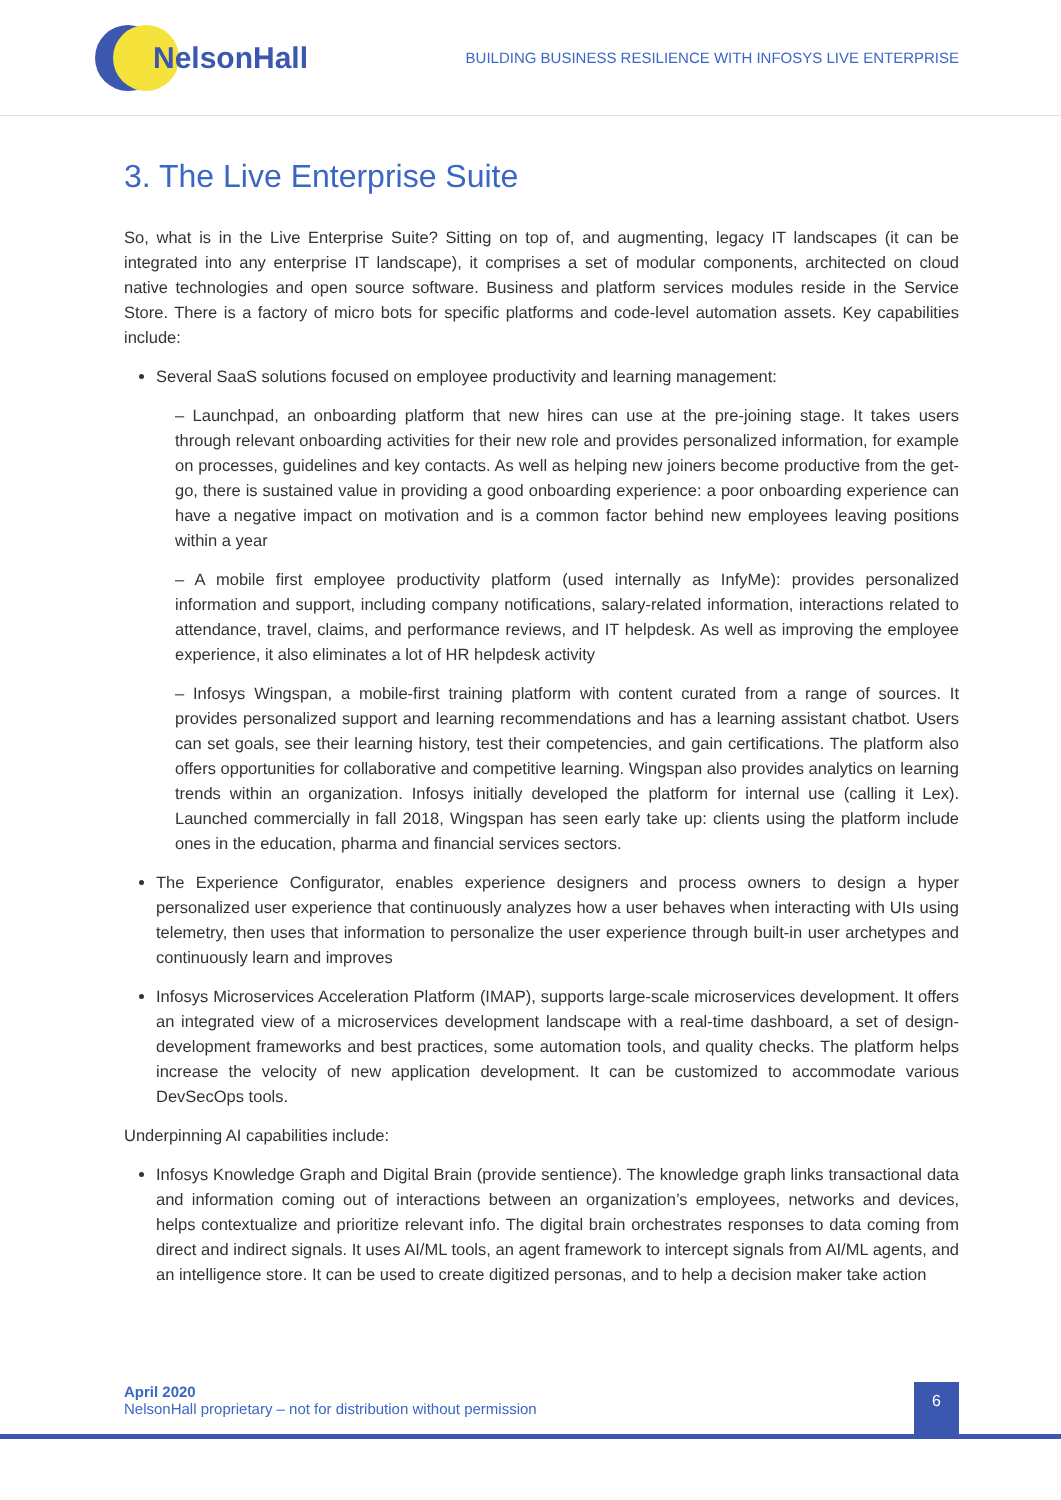NelsonHall
BUILDING BUSINESS RESILIENCE WITH INFOSYS LIVE ENTERPRISE
3. The Live Enterprise Suite
So, what is in the Live Enterprise Suite? Sitting on top of, and augmenting, legacy IT landscapes (it can be integrated into any enterprise IT landscape), it comprises a set of modular components, architected on cloud native technologies and open source software. Business and platform services modules reside in the Service Store. There is a factory of micro bots for specific platforms and code-level automation assets. Key capabilities include:
Several SaaS solutions focused on employee productivity and learning management:
– Launchpad, an onboarding platform that new hires can use at the pre-joining stage. It takes users through relevant onboarding activities for their new role and provides personalized information, for example on processes, guidelines and key contacts. As well as helping new joiners become productive from the get-go, there is sustained value in providing a good onboarding experience: a poor onboarding experience can have a negative impact on motivation and is a common factor behind new employees leaving positions within a year
– A mobile first employee productivity platform (used internally as InfyMe): provides personalized information and support, including company notifications, salary-related information, interactions related to attendance, travel, claims, and performance reviews, and IT helpdesk. As well as improving the employee experience, it also eliminates a lot of HR helpdesk activity
– Infosys Wingspan, a mobile-first training platform with content curated from a range of sources. It provides personalized support and learning recommendations and has a learning assistant chatbot. Users can set goals, see their learning history, test their competencies, and gain certifications. The platform also offers opportunities for collaborative and competitive learning. Wingspan also provides analytics on learning trends within an organization. Infosys initially developed the platform for internal use (calling it Lex). Launched commercially in fall 2018, Wingspan has seen early take up: clients using the platform include ones in the education, pharma and financial services sectors.
The Experience Configurator, enables experience designers and process owners to design a hyper personalized user experience that continuously analyzes how a user behaves when interacting with UIs using telemetry, then uses that information to personalize the user experience through built-in user archetypes and continuously learn and improves
Infosys Microservices Acceleration Platform (IMAP), supports large-scale microservices development. It offers an integrated view of a microservices development landscape with a real-time dashboard, a set of design-development frameworks and best practices, some automation tools, and quality checks. The platform helps increase the velocity of new application development. It can be customized to accommodate various DevSecOps tools.
Underpinning AI capabilities include:
Infosys Knowledge Graph and Digital Brain (provide sentience). The knowledge graph links transactional data and information coming out of interactions between an organization’s employees, networks and devices, helps contextualize and prioritize relevant info. The digital brain orchestrates responses to data coming from direct and indirect signals. It uses AI/ML tools, an agent framework to intercept signals from AI/ML agents, and an intelligence store. It can be used to create digitized personas, and to help a decision maker take action
April 2020
NelsonHall proprietary – not for distribution without permission
6